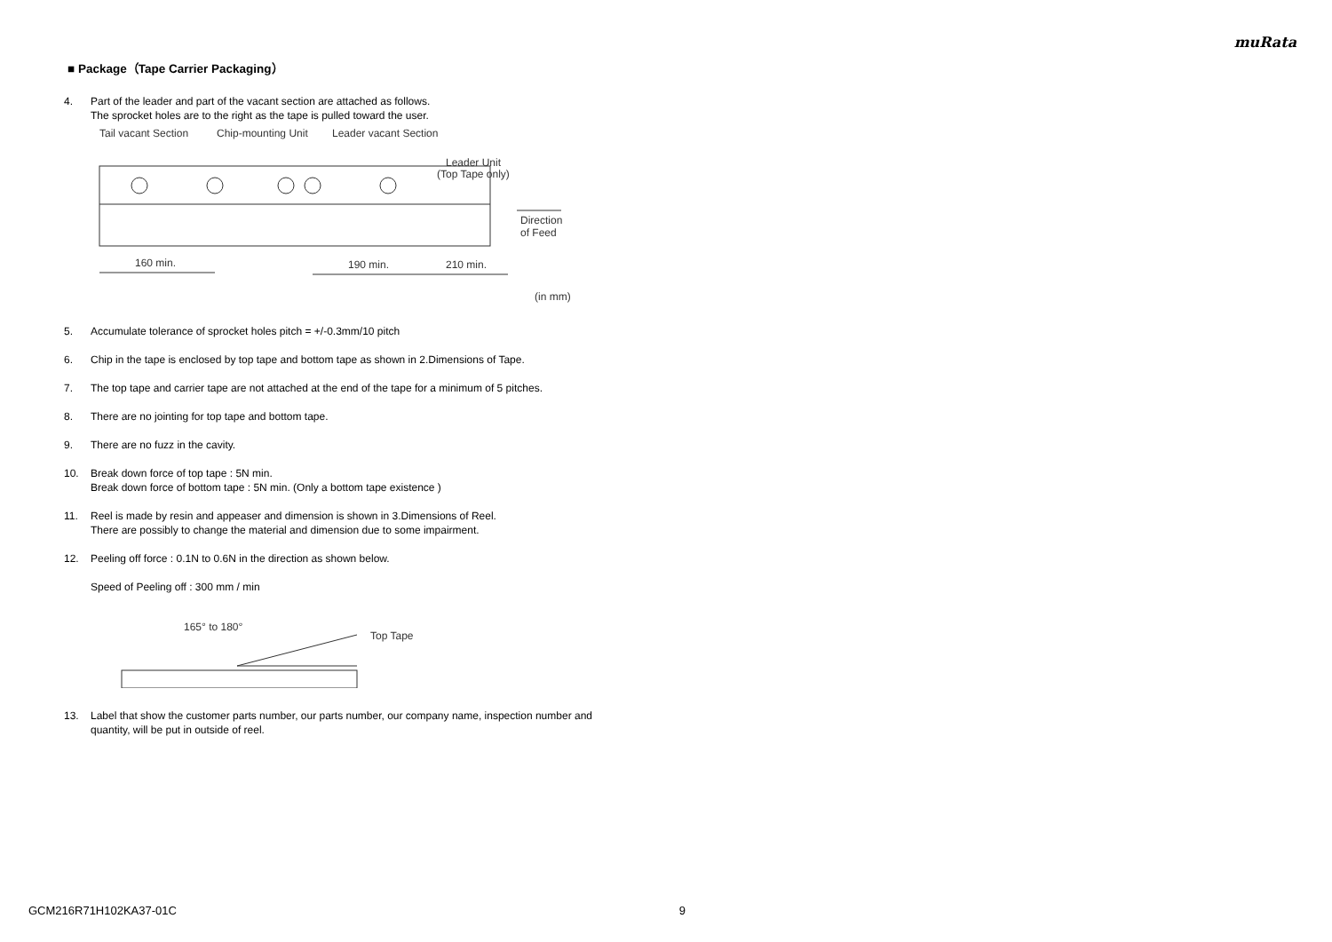muRata
■ Package（Tape Carrier Packaging）
4. Part of the leader and part of the vacant section are attached as follows.
The sprocket holes are to the right as the tape is pulled toward the user.
Tail vacant Section
Chip-mounting Unit
Leader vacant Section
Leader Unit
(Top Tape only)
Direction
of Feed
160 min.
190 min.
210 min.
(in mm)
5. Accumulate tolerance of sprocket holes pitch = +/-0.3mm/10 pitch
6. Chip in the tape is enclosed by top tape and bottom tape as shown in 2.Dimensions of Tape.
7. The top tape and carrier tape are not attached at the end of the tape for a minimum of 5 pitches.
8. There are no jointing for top tape and bottom tape.
9. There are no fuzz in the cavity.
10. Break down force of top tape : 5N min.
Break down force of bottom tape : 5N min. (Only a bottom tape existence )
11. Reel is made by resin and appeaser and dimension is shown in 3.Dimensions of Reel.
There are possibly to change the material and dimension due to some impairment.
12. Peeling off force : 0.1N to 0.6N in the direction as shown below.
Speed of Peeling off : 300 mm / min
165° to 180°
Top Tape
13. Label that show the customer parts number, our parts number, our company name, inspection number and quantity, will be put in outside of reel.
GCM216R71H102KA37-01C 9